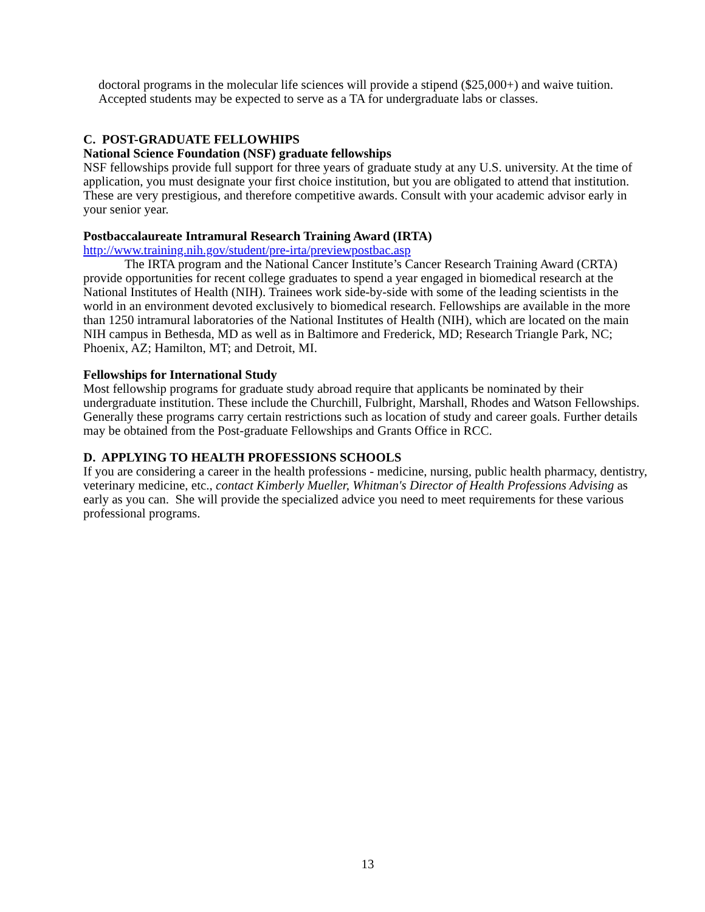doctoral programs in the molecular life sciences will provide a stipend ($25,000+) and waive tuition. Accepted students may be expected to serve as a TA for undergraduate labs or classes.
C. POST-GRADUATE FELLOWHIPS
National Science Foundation (NSF) graduate fellowships
NSF fellowships provide full support for three years of graduate study at any U.S. university. At the time of application, you must designate your first choice institution, but you are obligated to attend that institution. These are very prestigious, and therefore competitive awards. Consult with your academic advisor early in your senior year.
Postbaccalaureate Intramural Research Training Award (IRTA)
http://www.training.nih.gov/student/pre-irta/previewpostbac.asp
The IRTA program and the National Cancer Institute’s Cancer Research Training Award (CRTA) provide opportunities for recent college graduates to spend a year engaged in biomedical research at the National Institutes of Health (NIH). Trainees work side-by-side with some of the leading scientists in the world in an environment devoted exclusively to biomedical research. Fellowships are available in the more than 1250 intramural laboratories of the National Institutes of Health (NIH), which are located on the main NIH campus in Bethesda, MD as well as in Baltimore and Frederick, MD; Research Triangle Park, NC; Phoenix, AZ; Hamilton, MT; and Detroit, MI.
Fellowships for International Study
Most fellowship programs for graduate study abroad require that applicants be nominated by their undergraduate institution. These include the Churchill, Fulbright, Marshall, Rhodes and Watson Fellowships. Generally these programs carry certain restrictions such as location of study and career goals. Further details may be obtained from the Post-graduate Fellowships and Grants Office in RCC.
D. APPLYING TO HEALTH PROFESSIONS SCHOOLS
If you are considering a career in the health professions - medicine, nursing, public health pharmacy, dentistry, veterinary medicine, etc., contact Kimberly Mueller, Whitman's Director of Health Professions Advising as early as you can. She will provide the specialized advice you need to meet requirements for these various professional programs.
13